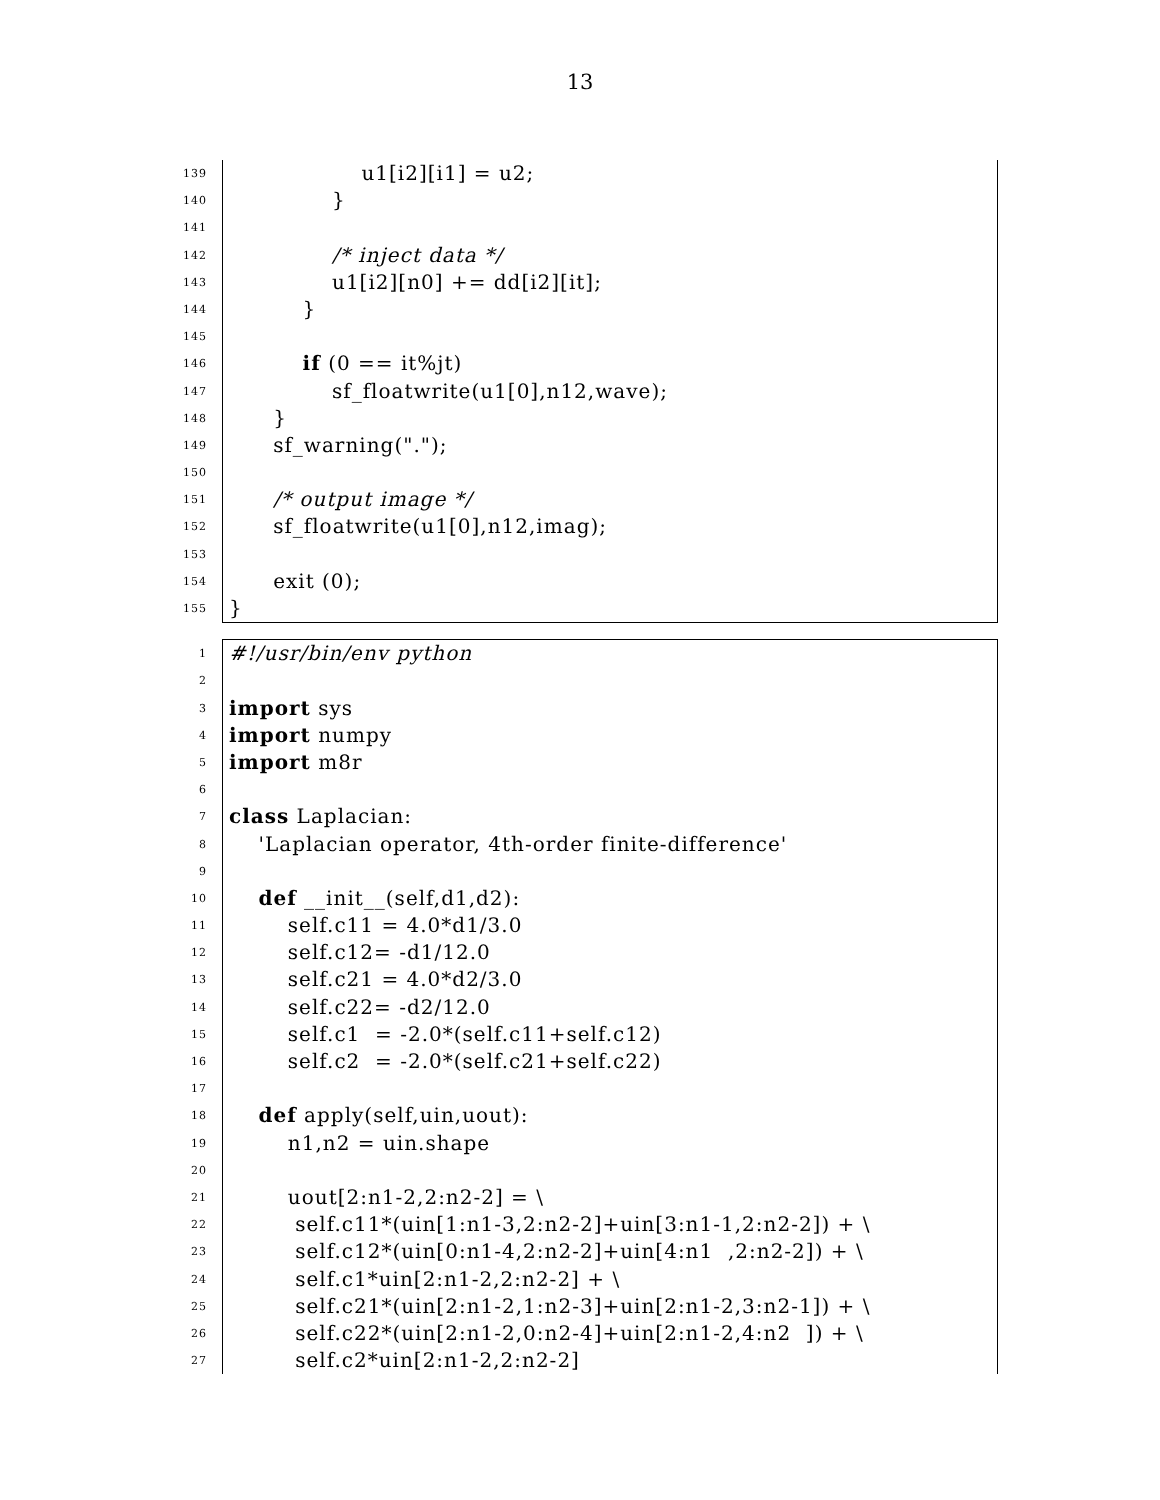13
139 u1[i2][i1] = u2;
140 }
141
142 /* inject data */
143 u1[i2][n0] += dd[i2][it];
144 }
145
146 if (0 == it%jt)
147 sf_floatwrite(u1[0],n12,wave);
148 }
149 sf_warning(".");
150
151 /* output image */
152 sf_floatwrite(u1[0],n12,imag);
153
154 exit (0);
155 }
1 #!/usr/bin/env python
2
3 import sys
4 import numpy
5 import m8r
6
7 class Laplacian:
8 'Laplacian operator, 4th-order finite-difference'
9
10 def __init__(self,d1,d2):
11 self.c11 = 4.0*d1/3.0
12 self.c12= -d1/12.0
13 self.c21 = 4.0*d2/3.0
14 self.c22= -d2/12.0
15 self.c1 = -2.0*(self.c11+self.c12)
16 self.c2 = -2.0*(self.c21+self.c22)
17
18 def apply(self,uin,uout):
19 n1,n2 = uin.shape
20
21 uout[2:n1-2,2:n2-2] = \
22 self.c11*(uin[1:n1-3,2:n2-2]+uin[3:n1-1,2:n2-2]) + \
23 self.c12*(uin[0:n1-4,2:n2-2]+uin[4:n1 ,2:n2-2]) + \
24 self.c1*uin[2:n1-2,2:n2-2] + \
25 self.c21*(uin[2:n1-2,1:n2-3]+uin[2:n1-2,3:n2-1]) + \
26 self.c22*(uin[2:n1-2,0:n2-4]+uin[2:n1-2,4:n2 ]) + \
27 self.c2*uin[2:n1-2,2:n2-2]